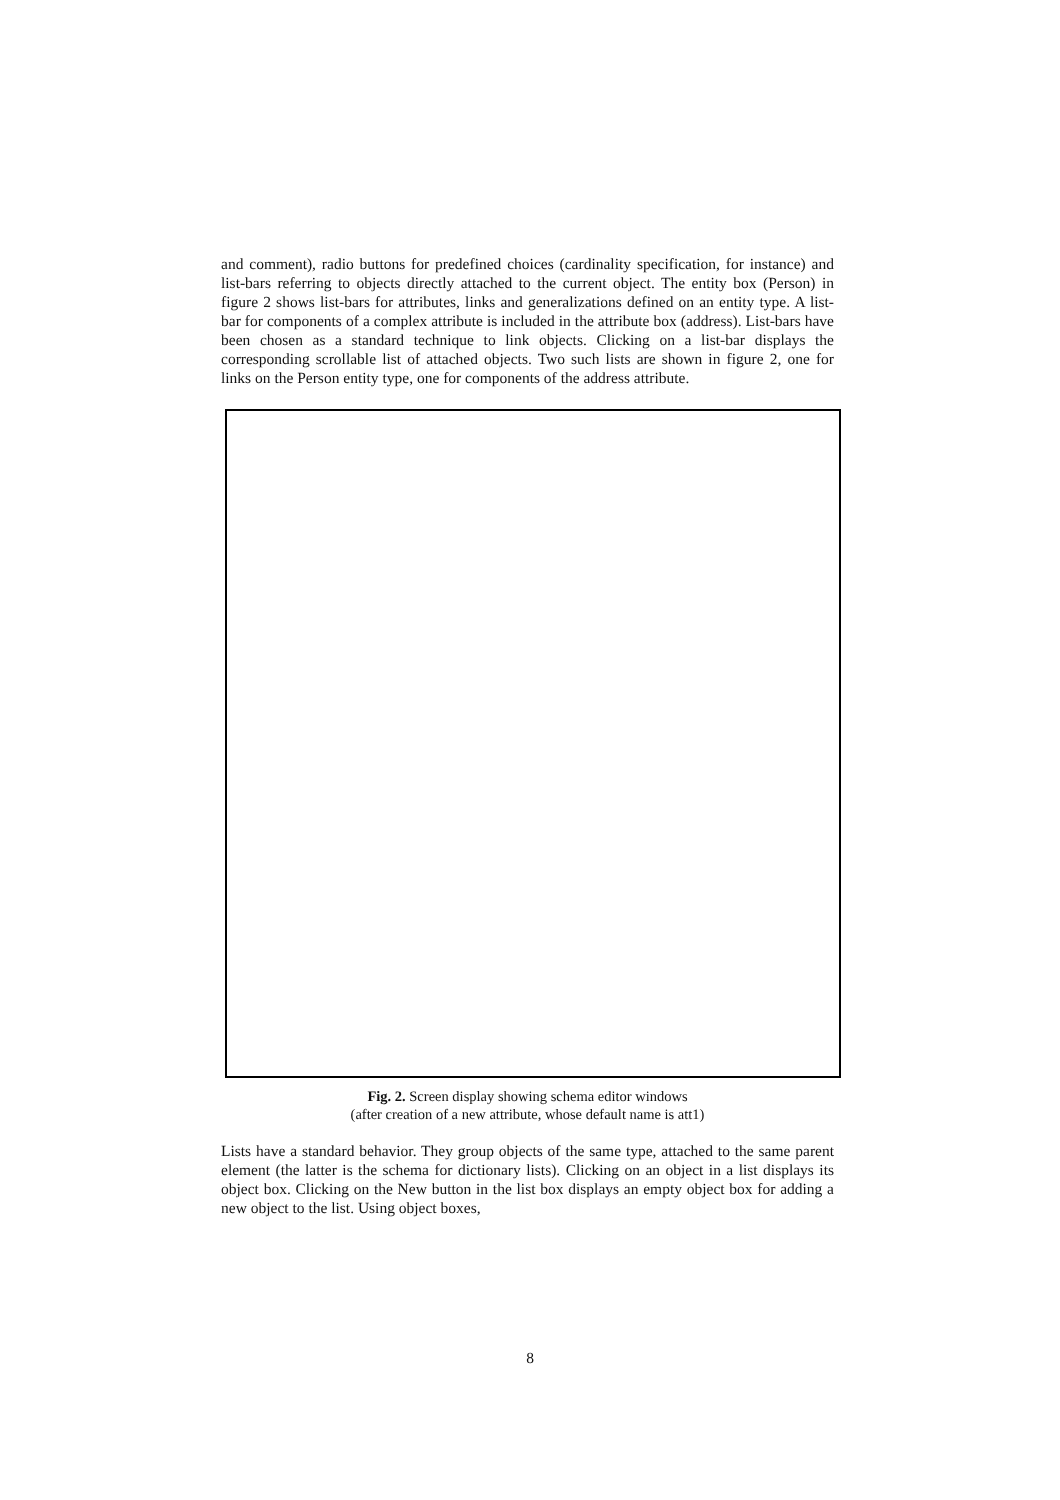and comment), radio buttons for predefined choices (cardinality specification, for instance) and list-bars referring to objects directly attached to the current object. The entity box (Person) in figure 2 shows list-bars for attributes, links and generalizations defined on an entity type. A list-bar for components of a complex attribute is included in the attribute box (address). List-bars have been chosen as a standard technique to link objects. Clicking on a list-bar displays the corresponding scrollable list of attached objects. Two such lists are shown in figure 2, one for links on the Person entity type, one for components of the address attribute.
Fig. 2. Screen display showing schema editor windows
(after creation of a new attribute, whose default name is att1)
Lists have a standard behavior. They group objects of the same type, attached to the same parent element (the latter is the schema for dictionary lists). Clicking on an object in a list displays its object box. Clicking on the New button in the list box displays an empty object box for adding a new object to the list. Using object boxes,
8